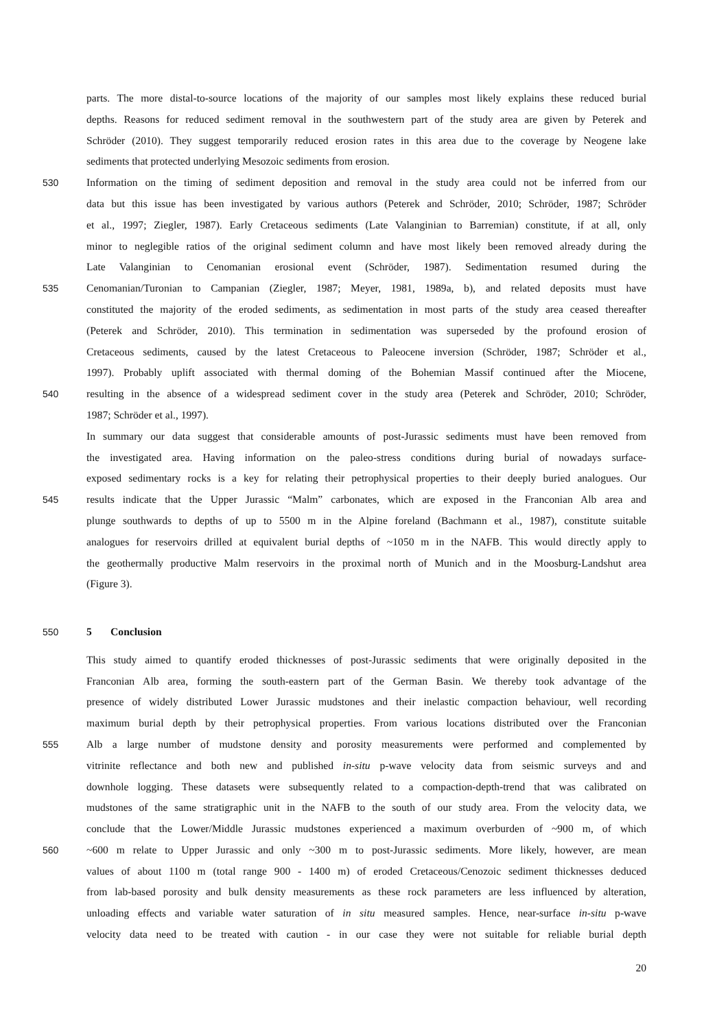parts. The more distal-to-source locations of the majority of our samples most likely explains these reduced burial
depths. Reasons for reduced sediment removal in the southwestern part of the study area are given by Peterek and
Schröder (2010). They suggest temporarily reduced erosion rates in this area due to the coverage by Neogene lake
sediments that protected underlying Mesozoic sediments from erosion.
530 Information on the timing of sediment deposition and removal in the study area could not be inferred from our
data but this issue has been investigated by various authors (Peterek and Schröder, 2010; Schröder, 1987; Schröder
et al., 1997; Ziegler, 1987). Early Cretaceous sediments (Late Valanginian to Barremian) constitute, if at all, only
minor to neglegible ratios of the original sediment column and have most likely been removed already during the
Late Valanginian to Cenomanian erosional event (Schröder, 1987). Sedimentation resumed during the
535 Cenomanian/Turonian to Campanian (Ziegler, 1987; Meyer, 1981, 1989a, b), and related deposits must have
constituted the majority of the eroded sediments, as sedimentation in most parts of the study area ceased thereafter
(Peterek and Schröder, 2010). This termination in sedimentation was superseded by the profound erosion of
Cretaceous sediments, caused by the latest Cretaceous to Paleocene inversion (Schröder, 1987; Schröder et al.,
1997). Probably uplift associated with thermal doming of the Bohemian Massif continued after the Miocene,
540 resulting in the absence of a widespread sediment cover in the study area (Peterek and Schröder, 2010; Schröder,
1987; Schröder et al., 1997).
In summary our data suggest that considerable amounts of post-Jurassic sediments must have been removed from
the investigated area. Having information on the paleo-stress conditions during burial of nowadays surface-
exposed sedimentary rocks is a key for relating their petrophysical properties to their deeply buried analogues. Our
545 results indicate that the Upper Jurassic “Malm” carbonates, which are exposed in the Franconian Alb area and
plunge southwards to depths of up to 5500 m in the Alpine foreland (Bachmann et al., 1987), constitute suitable
analogues for reservoirs drilled at equivalent burial depths of ~1050 m in the NAFB. This would directly apply to
the geothermally productive Malm reservoirs in the proximal north of Munich and in the Moosburg-Landshut area
(Figure 3).
550 5 Conclusion
This study aimed to quantify eroded thicknesses of post-Jurassic sediments that were originally deposited in the
Franconian Alb area, forming the south-eastern part of the German Basin. We thereby took advantage of the
presence of widely distributed Lower Jurassic mudstones and their inelastic compaction behaviour, well recording
maximum burial depth by their petrophysical properties. From various locations distributed over the Franconian
555 Alb a large number of mudstone density and porosity measurements were performed and complemented by
vitrinite reflectance and both new and published in-situ p-wave velocity data from seismic surveys and and
downhole logging. These datasets were subsequently related to a compaction-depth-trend that was calibrated on
mudstones of the same stratigraphic unit in the NAFB to the south of our study area. From the velocity data, we
conclude that the Lower/Middle Jurassic mudstones experienced a maximum overburden of ~900 m, of which
560 ~600 m relate to Upper Jurassic and only ~300 m to post-Jurassic sediments. More likely, however, are mean
values of about 1100 m (total range 900 - 1400 m) of eroded Cretaceous/Cenozoic sediment thicknesses deduced
from lab-based porosity and bulk density measurements as these rock parameters are less influenced by alteration,
unloading effects and variable water saturation of in situ measured samples. Hence, near-surface in-situ p-wave
velocity data need to be treated with caution - in our case they were not suitable for reliable burial depth
20